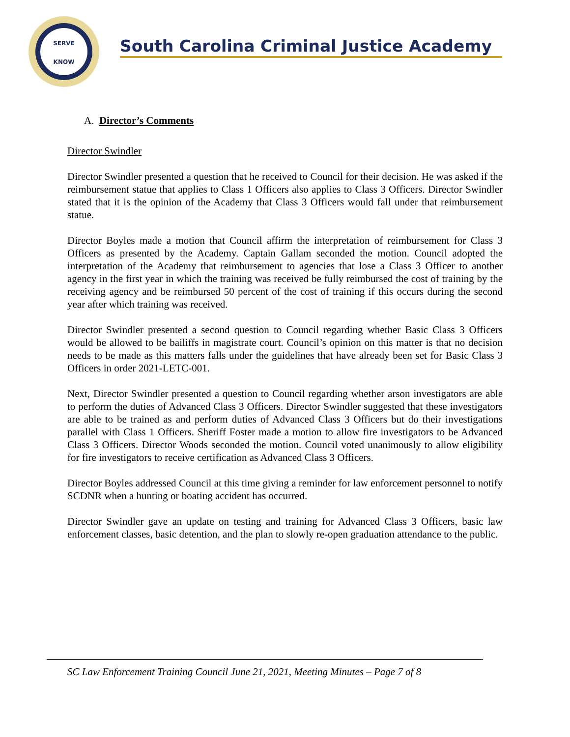SERVE
KNOW
South Carolina Criminal Justice Academy
A. Director’s Comments
Director Swindler
Director Swindler presented a question that he received to Council for their decision. He was asked if the reimbursement statue that applies to Class 1 Officers also applies to Class 3 Officers. Director Swindler stated that it is the opinion of the Academy that Class 3 Officers would fall under that reimbursement statue.
Director Boyles made a motion that Council affirm the interpretation of reimbursement for Class 3 Officers as presented by the Academy. Captain Gallam seconded the motion. Council adopted the interpretation of the Academy that reimbursement to agencies that lose a Class 3 Officer to another agency in the first year in which the training was received be fully reimbursed the cost of training by the receiving agency and be reimbursed 50 percent of the cost of training if this occurs during the second year after which training was received.
Director Swindler presented a second question to Council regarding whether Basic Class 3 Officers would be allowed to be bailiffs in magistrate court. Council’s opinion on this matter is that no decision needs to be made as this matters falls under the guidelines that have already been set for Basic Class 3 Officers in order 2021-LETC-001.
Next, Director Swindler presented a question to Council regarding whether arson investigators are able to perform the duties of Advanced Class 3 Officers. Director Swindler suggested that these investigators are able to be trained as and perform duties of Advanced Class 3 Officers but do their investigations parallel with Class 1 Officers. Sheriff Foster made a motion to allow fire investigators to be Advanced Class 3 Officers. Director Woods seconded the motion. Council voted unanimously to allow eligibility for fire investigators to receive certification as Advanced Class 3 Officers.
Director Boyles addressed Council at this time giving a reminder for law enforcement personnel to notify SCDNR when a hunting or boating accident has occurred.
Director Swindler gave an update on testing and training for Advanced Class 3 Officers, basic law enforcement classes, basic detention, and the plan to slowly re-open graduation attendance to the public.
SC Law Enforcement Training Council June 21, 2021, Meeting Minutes – Page 7 of 8